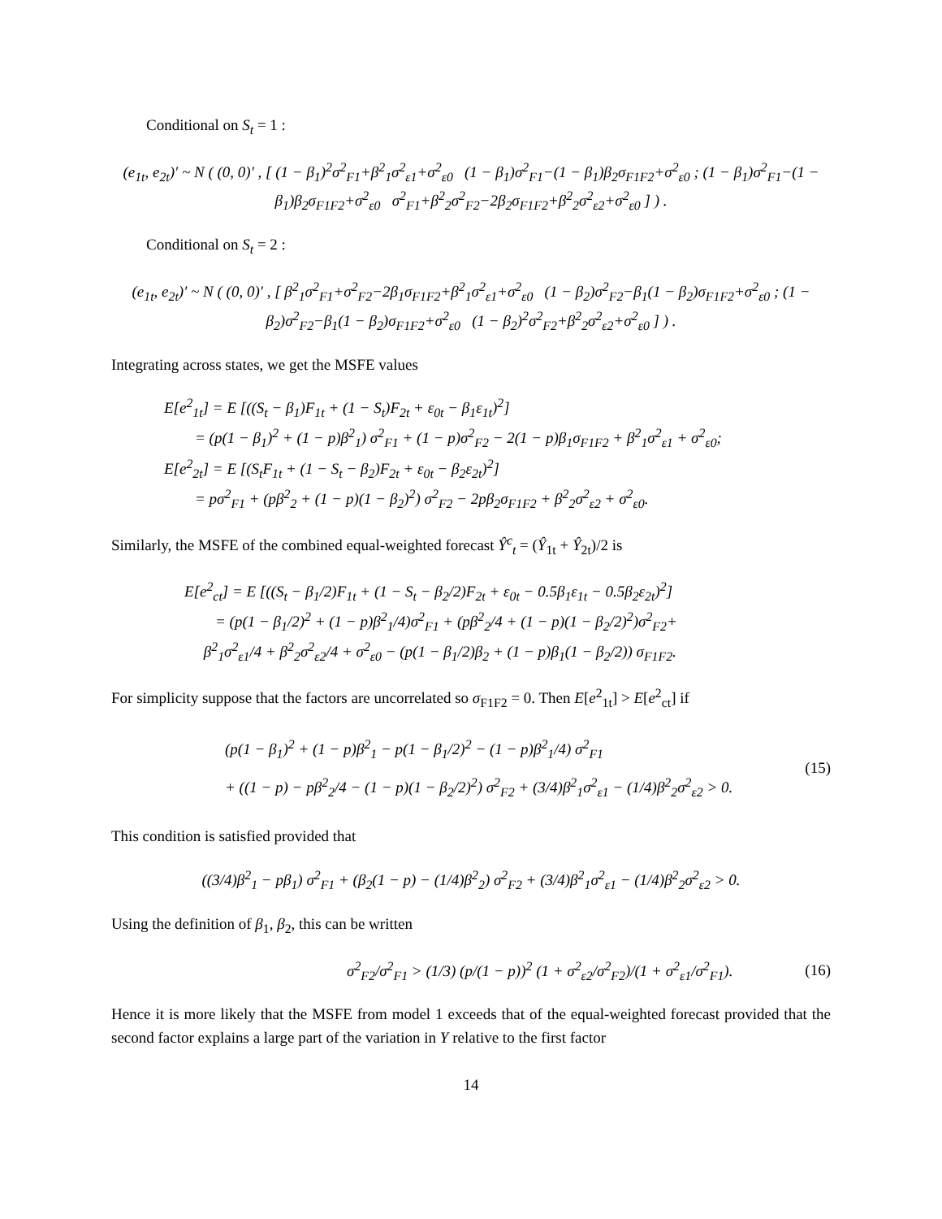Conditional on S<sub>t</sub> = 1 :
(e<sub>1t</sub>, e<sub>2t</sub>)′ ~ N ( (0, 0)′ , [ (1 − β<sub>1</sub>)<sup>2</sup>σ<sup>2</sup><sub>F1</sub>+β<sup>2</sup><sub>1</sub>σ<sup>2</sup><sub>ε1</sub>+σ<sup>2</sup><sub>ε0</sub> (1 − β<sub>1</sub>)σ<sup>2</sup><sub>F1</sub>−(1 − β<sub>1</sub>)β<sub>2</sub>σ<sub>F1F2</sub>+σ<sup>2</sup><sub>ε0</sub> ; (1 − β<sub>1</sub>)σ<sup>2</sup><sub>F1</sub>−(1 − β<sub>1</sub>)β<sub>2</sub>σ<sub>F1F2</sub>+σ<sup>2</sup><sub>ε0</sub> σ<sup>2</sup><sub>F1</sub>+β<sup>2</sup><sub>2</sub>σ<sup>2</sup><sub>F2</sub>−2β<sub>2</sub>σ<sub>F1F2</sub>+β<sup>2</sup><sub>2</sub>σ<sup>2</sup><sub>ε2</sub>+σ<sup>2</sup><sub>ε0</sub> ] ) .
Conditional on S<sub>t</sub> = 2 :
(e<sub>1t</sub>, e<sub>2t</sub>)′ ~ N ( (0, 0)′ , [ β<sup>2</sup><sub>1</sub>σ<sup>2</sup><sub>F1</sub>+σ<sup>2</sup><sub>F2</sub>−2β<sub>1</sub>σ<sub>F1F2</sub>+β<sup>2</sup><sub>1</sub>σ<sup>2</sup><sub>ε1</sub>+σ<sup>2</sup><sub>ε0</sub> (1 − β<sub>2</sub>)σ<sup>2</sup><sub>F2</sub>−β<sub>1</sub>(1 − β<sub>2</sub>)σ<sub>F1F2</sub>+σ<sup>2</sup><sub>ε0</sub> ; (1 − β<sub>2</sub>)σ<sup>2</sup><sub>F2</sub>−β<sub>1</sub>(1 − β<sub>2</sub>)σ<sub>F1F2</sub>+σ<sup>2</sup><sub>ε0</sub> (1 − β<sub>2</sub>)<sup>2</sup>σ<sup>2</sup><sub>F2</sub>+β<sup>2</sup><sub>2</sub>σ<sup>2</sup><sub>ε2</sub>+σ<sup>2</sup><sub>ε0</sub> ] ) .
Integrating across states, we get the MSFE values
E[e<sup>2</sup><sub>1t</sub>] = E [((S<sub>t</sub> − β<sub>1</sub>)F<sub>1t</sub> + (1 − S<sub>t</sub>)F<sub>2t</sub> + ε<sub>0t</sub> − β<sub>1</sub>ε<sub>1t</sub>)<sup>2</sup>]
= (p(1 − β<sub>1</sub>)<sup>2</sup> + (1 − p)β<sup>2</sup><sub>1</sub>) σ<sup>2</sup><sub>F1</sub> + (1 − p)σ<sup>2</sup><sub>F2</sub> − 2(1 − p)β<sub>1</sub>σ<sub>F1F2</sub> + β<sup>2</sup><sub>1</sub>σ<sup>2</sup><sub>ε1</sub> + σ<sup>2</sup><sub>ε0</sub>;
E[e<sup>2</sup><sub>2t</sub>] = E [(S<sub>t</sub>F<sub>1t</sub> + (1 − S<sub>t</sub> − β<sub>2</sub>)F<sub>2t</sub> + ε<sub>0t</sub> − β<sub>2</sub>ε<sub>2t</sub>)<sup>2</sup>]
= pσ<sup>2</sup><sub>F1</sub> + (pβ<sup>2</sup><sub>2</sub> + (1 − p)(1 − β<sub>2</sub>)<sup>2</sup>) σ<sup>2</sup><sub>F2</sub> − 2pβ<sub>2</sub>σ<sub>F1F2</sub> + β<sup>2</sup><sub>2</sub>σ<sup>2</sup><sub>ε2</sub> + σ<sup>2</sup><sub>ε0</sub>.
Similarly, the MSFE of the combined equal-weighted forecast Ŷ<sup>c</sup><sub>t</sub> = (Ŷ<sub>1t</sub> + Ŷ<sub>2t</sub>)/2 is
E[e<sup>2</sup><sub>ct</sub>] = E [((S<sub>t</sub> − β<sub>1</sub>/2)F<sub>1t</sub> + (1 − S<sub>t</sub> − β<sub>2</sub>/2)F<sub>2t</sub> + ε<sub>0t</sub> − 0.5β<sub>1</sub>ε<sub>1t</sub> − 0.5β<sub>2</sub>ε<sub>2t</sub>)<sup>2</sup>]
= (p(1 − β<sub>1</sub>/2)<sup>2</sup> + (1 − p)β<sup>2</sup><sub>1</sub>/4)σ<sup>2</sup><sub>F1</sub> + (pβ<sup>2</sup><sub>2</sub>/4 + (1 − p)(1 − β<sub>2</sub>/2)<sup>2</sup>)σ<sup>2</sup><sub>F2</sub>+
β<sup>2</sup><sub>1</sub>σ<sup>2</sup><sub>ε1</sub>/4 + β<sup>2</sup><sub>2</sub>σ<sup>2</sup><sub>ε2</sub>/4 + σ<sup>2</sup><sub>ε0</sub> − (p(1 − β<sub>1</sub>/2)β<sub>2</sub> + (1 − p)β<sub>1</sub>(1 − β<sub>2</sub>/2)) σ<sub>F1F2</sub>.
For simplicity suppose that the factors are uncorrelated so σ<sub>F1F2</sub> = 0. Then E[e<sup>2</sup><sub>1t</sub>] > E[e<sup>2</sup><sub>ct</sub>] if
(p(1 − β<sub>1</sub>)<sup>2</sup> + (1 − p)β<sup>2</sup><sub>1</sub> − p(1 − β<sub>1</sub>/2)<sup>2</sup> − (1 − p)β<sup>2</sup><sub>1</sub>/4) σ<sup>2</sup><sub>F1</sub>
+ ((1 − p) − pβ<sup>2</sup><sub>2</sub>/4 − (1 − p)(1 − β<sub>2</sub>/2)<sup>2</sup>) σ<sup>2</sup><sub>F2</sub> + (3/4)β<sup>2</sup><sub>1</sub>σ<sup>2</sup><sub>ε1</sub> − (1/4)β<sup>2</sup><sub>2</sub>σ<sup>2</sup><sub>ε2</sub> > 0. (15)
This condition is satisfied provided that
((3/4)β<sup>2</sup><sub>1</sub> − pβ<sub>1</sub>) σ<sup>2</sup><sub>F1</sub> + (β<sub>2</sub>(1 − p) − (1/4)β<sup>2</sup><sub>2</sub>) σ<sup>2</sup><sub>F2</sub> + (3/4)β<sup>2</sup><sub>1</sub>σ<sup>2</sup><sub>ε1</sub> − (1/4)β<sup>2</sup><sub>2</sub>σ<sup>2</sup><sub>ε2</sub> > 0.
Using the definition of β<sub>1</sub>, β<sub>2</sub>, this can be written
σ<sup>2</sup><sub>F2</sub>/σ<sup>2</sup><sub>F1</sub> > (1/3) (p/(1 − p))<sup>2</sup> (1 + σ<sup>2</sup><sub>ε2</sub>/σ<sup>2</sup><sub>F2</sub>)/(1 + σ<sup>2</sup><sub>ε1</sub>/σ<sup>2</sup><sub>F1</sub>). (16)
Hence it is more likely that the MSFE from model 1 exceeds that of the equal-weighted forecast provided that the second factor explains a large part of the variation in Y relative to the first factor
14